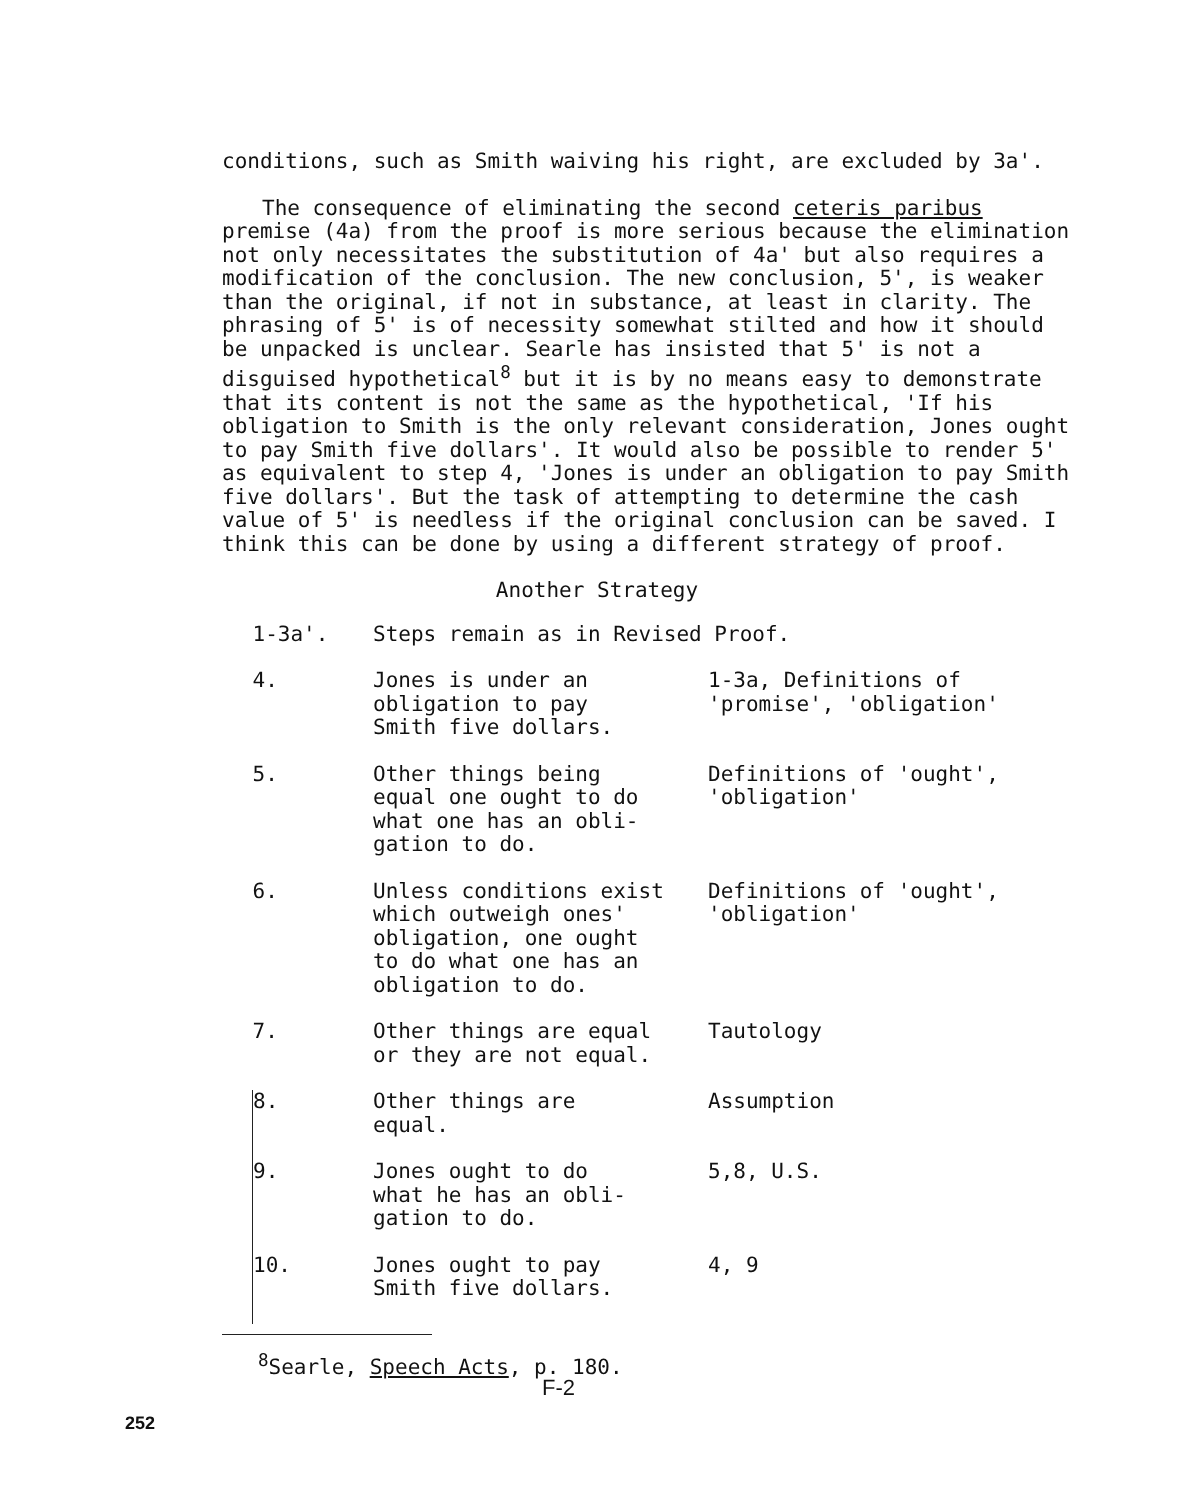conditions, such as Smith waiving his right, are excluded by 3a'.
The consequence of eliminating the second ceteris paribus premise (4a) from the proof is more serious because the elimination not only necessitates the substitution of 4a' but also requires a modification of the conclusion. The new conclusion, 5', is weaker than the original, if not in substance, at least in clarity. The phrasing of 5' is of necessity somewhat stilted and how it should be unpacked is unclear. Searle has insisted that 5' is not a disguised hypothetical<sup>8</sup> but it is by no means easy to demonstrate that its content is not the same as the hypothetical, 'If his obligation to Smith is the only relevant consideration, Jones ought to pay Smith five dollars'. It would also be possible to render 5' as equivalent to step 4, 'Jones is under an obligation to pay Smith five dollars'. But the task of attempting to determine the cash value of 5' is needless if the original conclusion can be saved. I think this can be done by using a different strategy of proof.
Another Strategy
| 1-3a'. | Steps remain as in Revised Proof. | |
| 4. | Jones is under an obligation to pay Smith five dollars. | 1-3a, Definitions of 'promise', 'obligation' |
| 5. | Other things being equal one ought to do what one has an obli- gation to do. | Definitions of 'ought', 'obligation' |
| 6. | Unless conditions exist which outweigh ones' obligation, one ought to do what one has an obligation to do. | Definitions of 'ought', 'obligation' |
| 7. | Other things are equal or they are not equal. | Tautology |
| 8. | Other things are equal. | Assumption |
| 9. | Jones ought to do what he has an obli- gation to do. | 5,8, U.S. |
| 10. | Jones ought to pay Smith five dollars. | 4, 9 |
<sup>8</sup> Searle, Speech Acts, p. 180.
F-2
252